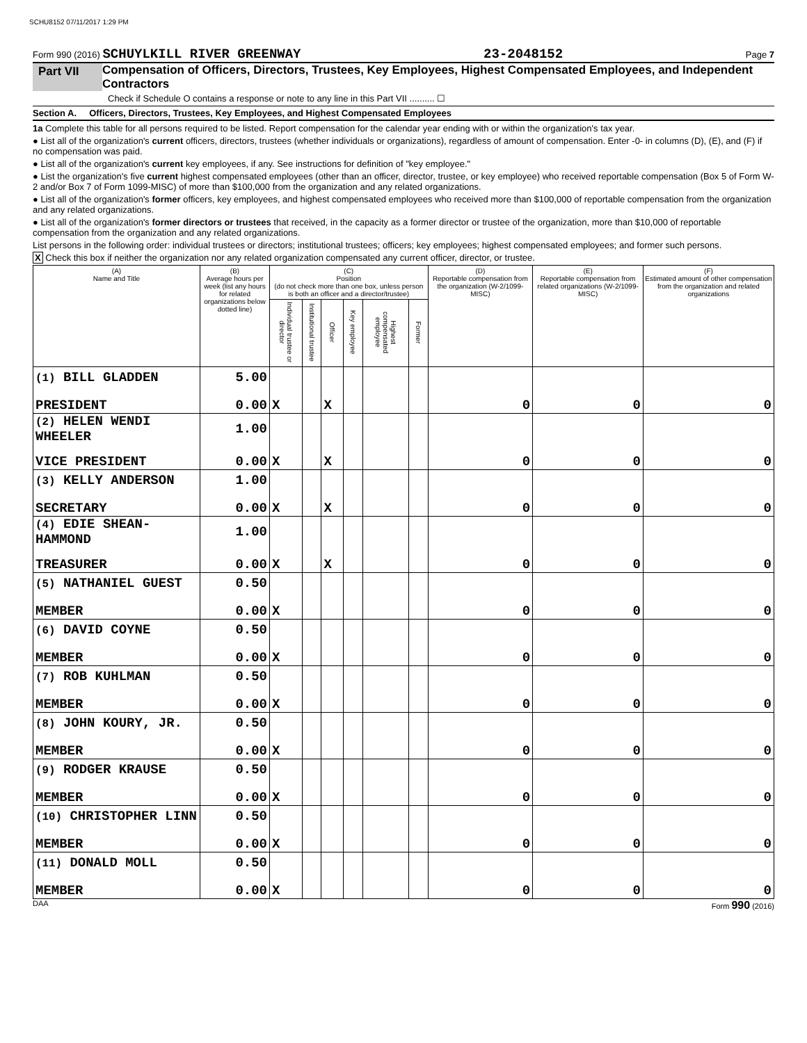SCHU8152 07/11/2017 1:29 PM
Form 990 (2016) SCHUYLKILL RIVER GREENWAY 23-2048152 Page 7
Part VII Compensation of Officers, Directors, Trustees, Key Employees, Highest Compensated Employees, and Independent Contractors
Check if Schedule O contains a response or note to any line in this Part VII .......... ☐
Section A. Officers, Directors, Trustees, Key Employees, and Highest Compensated Employees
1a Complete this table for all persons required to be listed. Report compensation for the calendar year ending with or within the organization's tax year.
● List all of the organization's current officers, directors, trustees (whether individuals or organizations), regardless of amount of compensation. Enter -0- in columns (D), (E), and (F) if no compensation was paid.
● List all of the organization's current key employees, if any. See instructions for definition of "key employee."
● List the organization's five current highest compensated employees (other than an officer, director, trustee, or key employee) who received reportable compensation (Box 5 of Form W-2 and/or Box 7 of Form 1099-MISC) of more than $100,000 from the organization and any related organizations.
● List all of the organization's former officers, key employees, and highest compensated employees who received more than $100,000 of reportable compensation from the organization and any related organizations.
● List all of the organization's former directors or trustees that received, in the capacity as a former director or trustee of the organization, more than $10,000 of reportable compensation from the organization and any related organizations.
List persons in the following order: individual trustees or directors; institutional trustees; officers; key employees; highest compensated employees; and former such persons.
X Check this box if neither the organization nor any related organization compensated any current officer, director, or trustee.
| (A) Name and Title | (B) Average hours per week (list any hours for related organizations below dotted line) | (C) Position (do not check more than one box, unless person is both an officer and a director/trustee) | | | | | | (D) Reportable compensation from the organization (W-2/1099-MISC) | (E) Reportable compensation from related organizations (W-2/1099-MISC) | (F) Estimated amount of other compensation from the organization and related organizations |
| --- | --- | --- | --- | --- | --- | --- | --- | --- | --- | --- |
| | | Individual trustee or director | Institutional trustee | Officer | Key employee | Highest compensated employee | Former | | | |
| (1) BILL GLADDEN | 5.00 | | | | | | | | | |
| PRESIDENT | 0.00 | X | | X | | | | 0 | 0 | 0 |
| (2) HELEN WENDI WHEELER | 1.00 | | | | | | | | | |
| VICE PRESIDENT | 0.00 | X | | X | | | | 0 | 0 | 0 |
| (3) KELLY ANDERSON | 1.00 | | | | | | | | | |
| SECRETARY | 0.00 | X | | X | | | | 0 | 0 | 0 |
| (4) EDIE SHEAN-HAMMOND | 1.00 | | | | | | | | | |
| TREASURER | 0.00 | X | | X | | | | 0 | 0 | 0 |
| (5) NATHANIEL GUEST | 0.50 | | | | | | | | | |
| MEMBER | 0.00 | X | | | | | | 0 | 0 | 0 |
| (6) DAVID COYNE | 0.50 | | | | | | | | | |
| MEMBER | 0.00 | X | | | | | | 0 | 0 | 0 |
| (7) ROB KUHLMAN | 0.50 | | | | | | | | | |
| MEMBER | 0.00 | X | | | | | | 0 | 0 | 0 |
| (8) JOHN KOURY, JR. | 0.50 | | | | | | | | | |
| MEMBER | 0.00 | X | | | | | | 0 | 0 | 0 |
| (9) RODGER KRAUSE | 0.50 | | | | | | | | | |
| MEMBER | 0.00 | X | | | | | | 0 | 0 | 0 |
| (10) CHRISTOPHER LINN | 0.50 | | | | | | | | | |
| MEMBER | 0.00 | X | | | | | | 0 | 0 | 0 |
| (11) DONALD MOLL | 0.50 | | | | | | | | | |
| MEMBER | 0.00 | X | | | | | | 0 | 0 | 0 |
DAA Form 990 (2016)